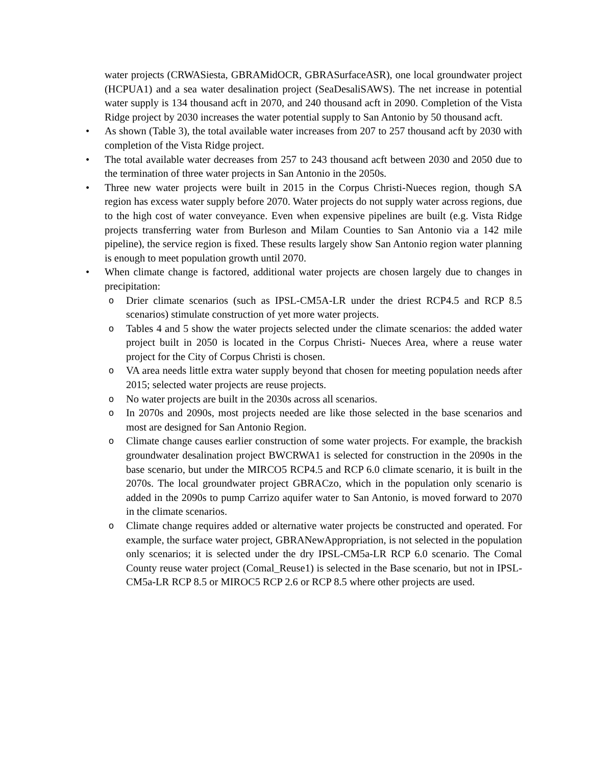water projects (CRWASiesta, GBRAMidOCR, GBRASurfaceASR), one local groundwater project (HCPUA1) and a sea water desalination project (SeaDesaliSAWS). The net increase in potential water supply is 134 thousand acft in 2070, and 240 thousand acft in 2090. Completion of the Vista Ridge project by 2030 increases the water potential supply to San Antonio by 50 thousand acft.
• As shown (Table 3), the total available water increases from 207 to 257 thousand acft by 2030 with completion of the Vista Ridge project.
• The total available water decreases from 257 to 243 thousand acft between 2030 and 2050 due to the termination of three water projects in San Antonio in the 2050s.
• Three new water projects were built in 2015 in the Corpus Christi-Nueces region, though SA region has excess water supply before 2070. Water projects do not supply water across regions, due to the high cost of water conveyance. Even when expensive pipelines are built (e.g. Vista Ridge projects transferring water from Burleson and Milam Counties to San Antonio via a 142 mile pipeline), the service region is fixed. These results largely show San Antonio region water planning is enough to meet population growth until 2070.
• When climate change is factored, additional water projects are chosen largely due to changes in precipitation:
o Drier climate scenarios (such as IPSL-CM5A-LR under the driest RCP4.5 and RCP 8.5 scenarios) stimulate construction of yet more water projects.
o Tables 4 and 5 show the water projects selected under the climate scenarios: the added water project built in 2050 is located in the Corpus Christi- Nueces Area, where a reuse water project for the City of Corpus Christi is chosen.
o VA area needs little extra water supply beyond that chosen for meeting population needs after 2015; selected water projects are reuse projects.
o No water projects are built in the 2030s across all scenarios.
o In 2070s and 2090s, most projects needed are like those selected in the base scenarios and most are designed for San Antonio Region.
o Climate change causes earlier construction of some water projects. For example, the brackish groundwater desalination project BWCRWA1 is selected for construction in the 2090s in the base scenario, but under the MIRCO5 RCP4.5 and RCP 6.0 climate scenario, it is built in the 2070s. The local groundwater project GBRACzo, which in the population only scenario is added in the 2090s to pump Carrizo aquifer water to San Antonio, is moved forward to 2070 in the climate scenarios.
o Climate change requires added or alternative water projects be constructed and operated. For example, the surface water project, GBRANewAppropriation, is not selected in the population only scenarios; it is selected under the dry IPSL-CM5a-LR RCP 6.0 scenario. The Comal County reuse water project (Comal_Reuse1) is selected in the Base scenario, but not in IPSL-CM5a-LR RCP 8.5 or MIROC5 RCP 2.6 or RCP 8.5 where other projects are used.